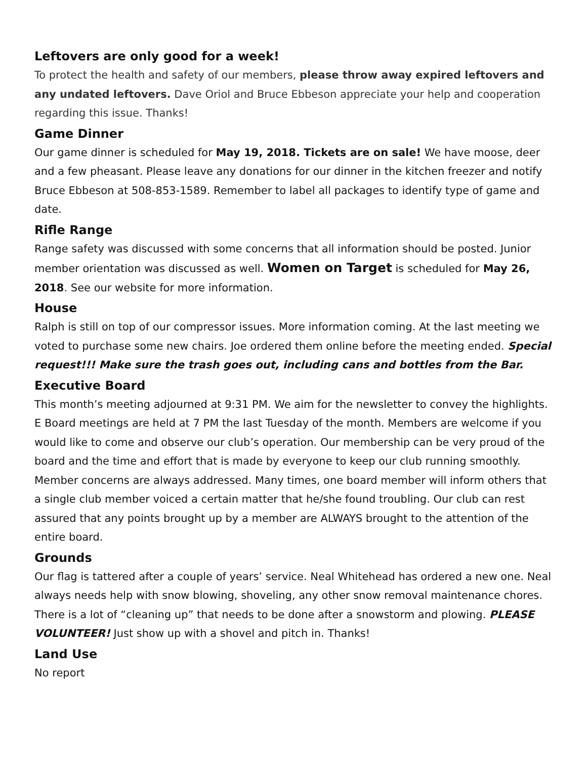Leftovers are only good for a week!
To protect the health and safety of our members, please throw away expired leftovers and any undated leftovers. Dave Oriol and Bruce Ebbeson appreciate your help and cooperation regarding this issue. Thanks!
Game Dinner
Our game dinner is scheduled for May 19, 2018. Tickets are on sale! We have moose, deer and a few pheasant. Please leave any donations for our dinner in the kitchen freezer and notify Bruce Ebbeson at 508-853-1589. Remember to label all packages to identify type of game and date.
Rifle Range
Range safety was discussed with some concerns that all information should be posted. Junior member orientation was discussed as well. Women on Target is scheduled for May 26, 2018. See our website for more information.
House
Ralph is still on top of our compressor issues. More information coming. At the last meeting we voted to purchase some new chairs. Joe ordered them online before the meeting ended. Special request!!! Make sure the trash goes out, including cans and bottles from the Bar.
Executive Board
This month’s meeting adjourned at 9:31 PM. We aim for the newsletter to convey the highlights. E Board meetings are held at 7 PM the last Tuesday of the month. Members are welcome if you would like to come and observe our club’s operation. Our membership can be very proud of the board and the time and effort that is made by everyone to keep our club running smoothly. Member concerns are always addressed. Many times, one board member will inform others that a single club member voiced a certain matter that he/she found troubling. Our club can rest assured that any points brought up by a member are ALWAYS brought to the attention of the entire board.
Grounds
Our flag is tattered after a couple of years’ service. Neal Whitehead has ordered a new one. Neal always needs help with snow blowing, shoveling, any other snow removal maintenance chores. There is a lot of “cleaning up” that needs to be done after a snowstorm and plowing. PLEASE VOLUNTEER! Just show up with a shovel and pitch in. Thanks!
Land Use
No report